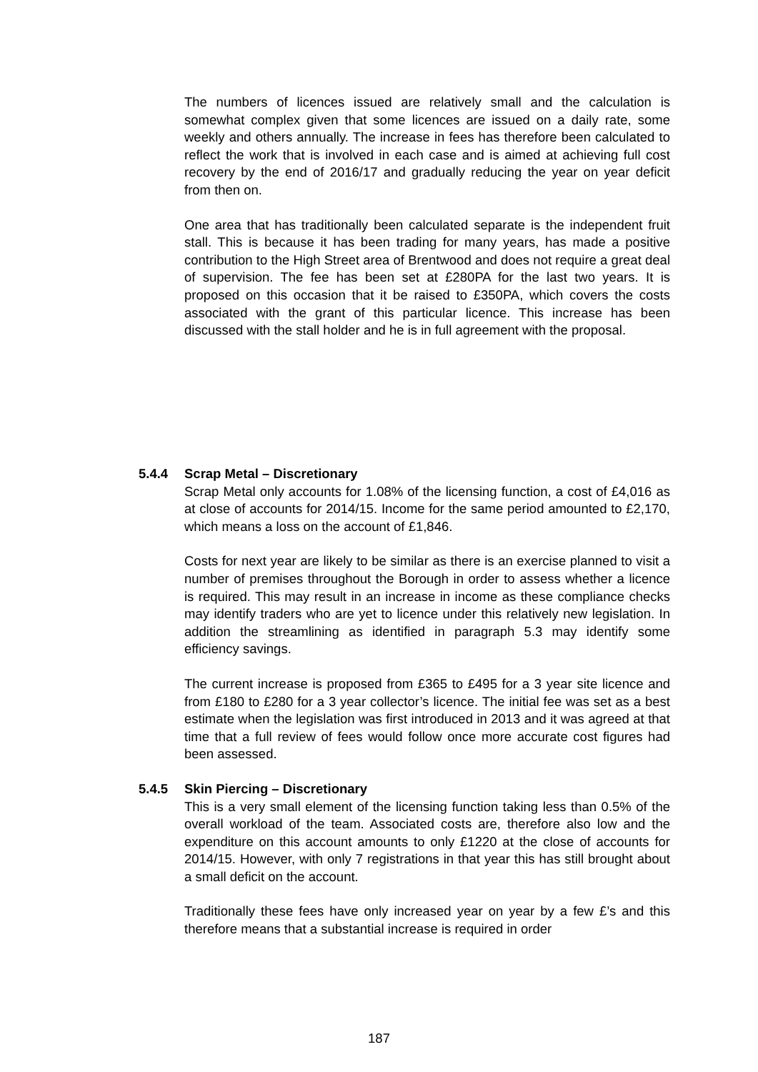The numbers of licences issued are relatively small and the calculation is somewhat complex given that some licences are issued on a daily rate, some weekly and others annually. The increase in fees has therefore been calculated to reflect the work that is involved in each case and is aimed at achieving full cost recovery by the end of 2016/17 and gradually reducing the year on year deficit from then on.
One area that has traditionally been calculated separate is the independent fruit stall. This is because it has been trading for many years, has made a positive contribution to the High Street area of Brentwood and does not require a great deal of supervision. The fee has been set at £280PA for the last two years. It is proposed on this occasion that it be raised to £350PA, which covers the costs associated with the grant of this particular licence. This increase has been discussed with the stall holder and he is in full agreement with the proposal.
5.4.4 Scrap Metal – Discretionary
Scrap Metal only accounts for 1.08% of the licensing function, a cost of £4,016 as at close of accounts for 2014/15. Income for the same period amounted to £2,170, which means a loss on the account of £1,846.
Costs for next year are likely to be similar as there is an exercise planned to visit a number of premises throughout the Borough in order to assess whether a licence is required. This may result in an increase in income as these compliance checks may identify traders who are yet to licence under this relatively new legislation. In addition the streamlining as identified in paragraph 5.3 may identify some efficiency savings.
The current increase is proposed from £365 to £495 for a 3 year site licence and from £180 to £280 for a 3 year collector’s licence. The initial fee was set as a best estimate when the legislation was first introduced in 2013 and it was agreed at that time that a full review of fees would follow once more accurate cost figures had been assessed.
5.4.5 Skin Piercing – Discretionary
This is a very small element of the licensing function taking less than 0.5% of the overall workload of the team. Associated costs are, therefore also low and the expenditure on this account amounts to only £1220 at the close of accounts for 2014/15. However, with only 7 registrations in that year this has still brought about a small deficit on the account.
Traditionally these fees have only increased year on year by a few £’s and this therefore means that a substantial increase is required in order
187